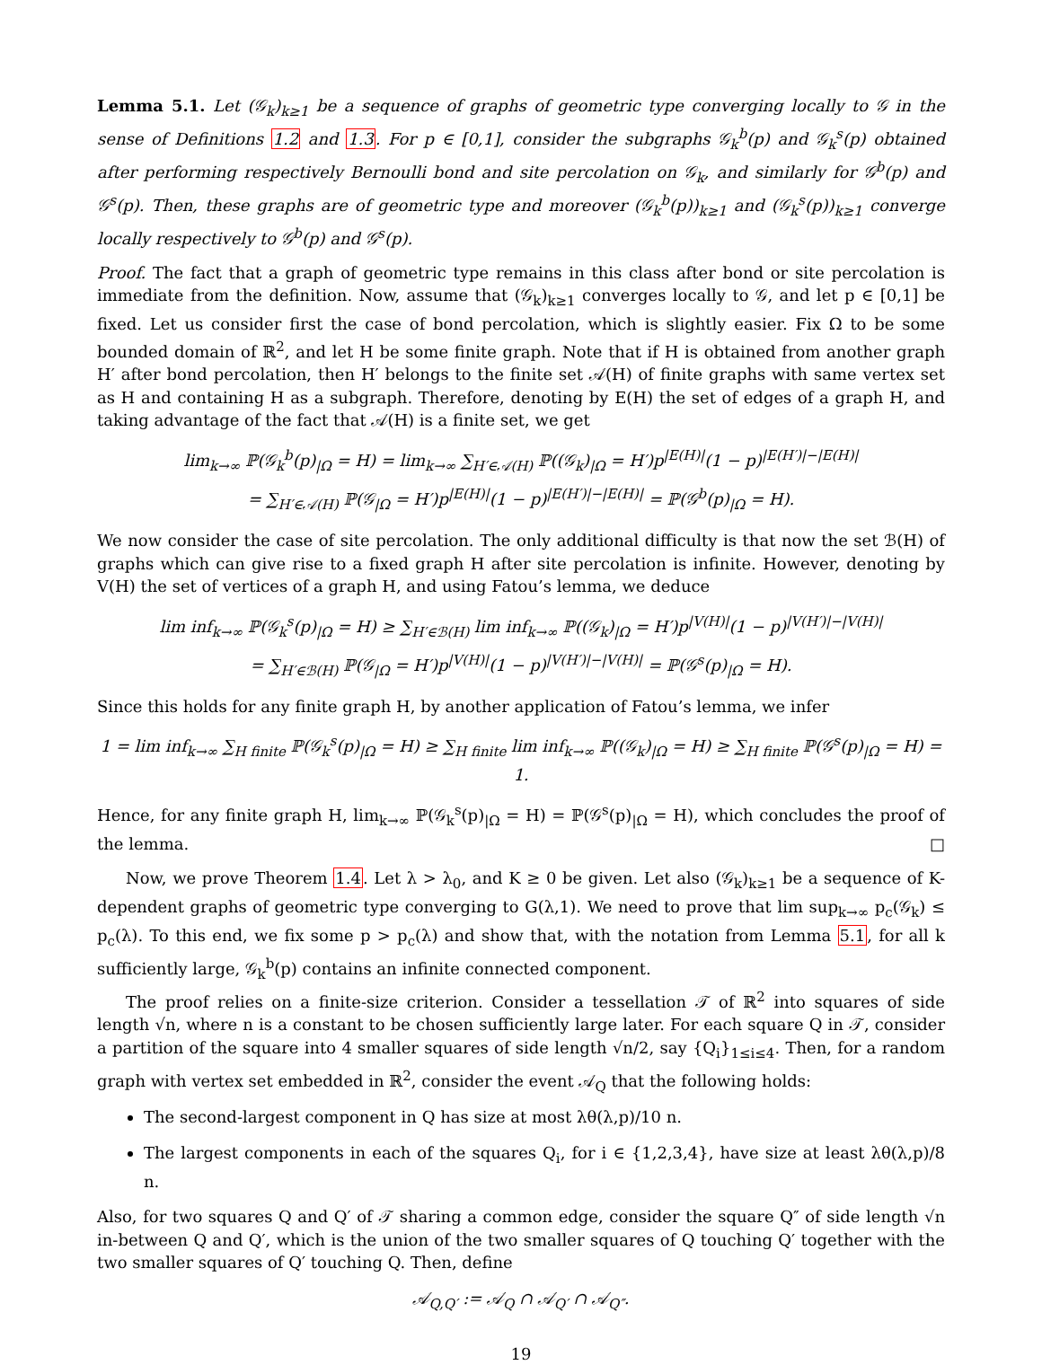Lemma 5.1. Let (𝒢<sub>k</sub>)<sub>k≥1</sub> be a sequence of graphs of geometric type converging locally to 𝒢 in the sense of Definitions 1.2 and 1.3. For p ∈ [0,1], consider the subgraphs 𝒢<sub>k</sub><sup>b</sup>(p) and 𝒢<sub>k</sub><sup>s</sup>(p) obtained after performing respectively Bernoulli bond and site percolation on 𝒢<sub>k</sub>, and similarly for 𝒢<sup>b</sup>(p) and 𝒢<sup>s</sup>(p). Then, these graphs are of geometric type and moreover (𝒢<sub>k</sub><sup>b</sup>(p))<sub>k≥1</sub> and (𝒢<sub>k</sub><sup>s</sup>(p))<sub>k≥1</sub> converge locally respectively to 𝒢<sup>b</sup>(p) and 𝒢<sup>s</sup>(p).
Proof. The fact that a graph of geometric type remains in this class after bond or site percolation is immediate from the definition. Now, assume that (𝒢<sub>k</sub>)<sub>k≥1</sub> converges locally to 𝒢, and let p ∈ [0,1] be fixed. Let us consider first the case of bond percolation, which is slightly easier. Fix Ω to be some bounded domain of ℝ<sup>2</sup>, and let H be some finite graph. Note that if H is obtained from another graph H′ after bond percolation, then H′ belongs to the finite set 𝒜(H) of finite graphs with same vertex set as H and containing H as a subgraph. Therefore, denoting by E(H) the set of edges of a graph H, and taking advantage of the fact that 𝒜(H) is a finite set, we get
lim<sub>k→∞</sub> ℙ(𝒢<sub>k</sub><sup>b</sup>(p)<sub>|Ω</sub> = H) = lim<sub>k→∞</sub> ∑<sub>H′∈𝒜(H)</sub> ℙ((𝒢<sub>k</sub>)<sub>|Ω</sub> = H′)p<sup>|E(H)|</sup>(1 − p)<sup>|E(H′)|−|E(H)|</sup>
= ∑<sub>H′∈𝒜(H)</sub> ℙ(𝒢<sub>|Ω</sub> = H′)p<sup>|E(H)|</sup>(1 − p)<sup>|E(H′)|−|E(H)|</sup> = ℙ(𝒢<sup>b</sup>(p)<sub>|Ω</sub> = H).
We now consider the case of site percolation. The only additional difficulty is that now the set ℬ(H) of graphs which can give rise to a fixed graph H after site percolation is infinite. However, denoting by V(H) the set of vertices of a graph H, and using Fatou’s lemma, we deduce
lim inf<sub>k→∞</sub> ℙ(𝒢<sub>k</sub><sup>s</sup>(p)<sub>|Ω</sub> = H) ≥ ∑<sub>H′∈ℬ(H)</sub> lim inf<sub>k→∞</sub> ℙ((𝒢<sub>k</sub>)<sub>|Ω</sub> = H′)p<sup>|V(H)|</sup>(1 − p)<sup>|V(H′)|−|V(H)|</sup>
= ∑<sub>H′∈ℬ(H)</sub> ℙ(𝒢<sub>|Ω</sub> = H′)p<sup>|V(H)|</sup>(1 − p)<sup>|V(H′)|−|V(H)|</sup> = ℙ(𝒢<sup>s</sup>(p)<sub>|Ω</sub> = H).
Since this holds for any finite graph H, by another application of Fatou’s lemma, we infer
1 = lim inf<sub>k→∞</sub> ∑<sub>H finite</sub> ℙ(𝒢<sub>k</sub><sup>s</sup>(p)<sub>|Ω</sub> = H) ≥ ∑<sub>H finite</sub> lim inf<sub>k→∞</sub> ℙ((𝒢<sub>k</sub>)<sub>|Ω</sub> = H) ≥ ∑<sub>H finite</sub> ℙ(𝒢<sup>s</sup>(p)<sub>|Ω</sub> = H) = 1.
Hence, for any finite graph H, lim<sub>k→∞</sub> ℙ(𝒢<sub>k</sub><sup>s</sup>(p)<sub>|Ω</sub> = H) = ℙ(𝒢<sup>s</sup>(p)<sub>|Ω</sub> = H), which concludes the proof of the lemma. □
Now, we prove Theorem 1.4. Let λ > λ<sub>0</sub>, and K ≥ 0 be given. Let also (𝒢<sub>k</sub>)<sub>k≥1</sub> be a sequence of K-dependent graphs of geometric type converging to G(λ,1). We need to prove that lim sup<sub>k→∞</sub> p<sub>c</sub>(𝒢<sub>k</sub>) ≤ p<sub>c</sub>(λ). To this end, we fix some p > p<sub>c</sub>(λ) and show that, with the notation from Lemma 5.1, for all k sufficiently large, 𝒢<sub>k</sub><sup>b</sup>(p) contains an infinite connected component.
The proof relies on a finite-size criterion. Consider a tessellation 𝒯 of ℝ<sup>2</sup> into squares of side length √n, where n is a constant to be chosen sufficiently large later. For each square Q in 𝒯, consider a partition of the square into 4 smaller squares of side length √n/2, say {Q<sub>i</sub>}<sub>1≤i≤4</sub>. Then, for a random graph with vertex set embedded in ℝ<sup>2</sup>, consider the event 𝒜<sub>Q</sub> that the following holds:
The second-largest component in Q has size at most λθ(λ,p)/10 n.
The largest components in each of the squares Q<sub>i</sub>, for i ∈ {1,2,3,4}, have size at least λθ(λ,p)/8 n.
Also, for two squares Q and Q′ of 𝒯 sharing a common edge, consider the square Q″ of side length √n in-between Q and Q′, which is the union of the two smaller squares of Q touching Q′ together with the two smaller squares of Q′ touching Q. Then, define
𝒜<sub>Q,Q′</sub> := 𝒜<sub>Q</sub> ∩ 𝒜<sub>Q′</sub> ∩ 𝒜<sub>Q″</sub>.
19